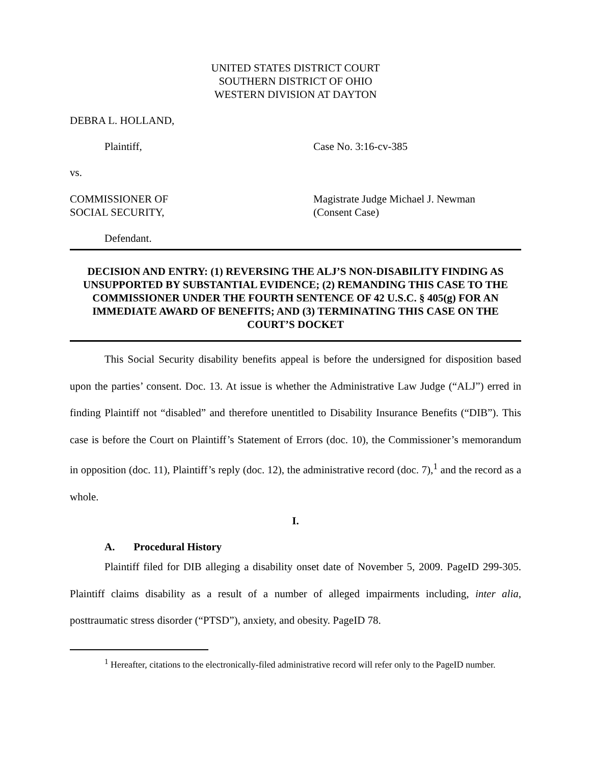UNITED STATES DISTRICT COURT
SOUTHERN DISTRICT OF OHIO
WESTERN DIVISION AT DAYTON
DEBRA L. HOLLAND,
Plaintiff, Case No. 3:16-cv-385
vs.
COMMISSIONER OF
SOCIAL SECURITY,
Magistrate Judge Michael J. Newman
(Consent Case)
Defendant.
DECISION AND ENTRY: (1) REVERSING THE ALJ’S NON-DISABILITY FINDING AS UNSUPPORTED BY SUBSTANTIAL EVIDENCE; (2) REMANDING THIS CASE TO THE COMMISSIONER UNDER THE FOURTH SENTENCE OF 42 U.S.C. § 405(g) FOR AN IMMEDIATE AWARD OF BENEFITS; AND (3) TERMINATING THIS CASE ON THE COURT’S DOCKET
This Social Security disability benefits appeal is before the undersigned for disposition based upon the parties’ consent. Doc. 13. At issue is whether the Administrative Law Judge (“ALJ”) erred in finding Plaintiff not “disabled” and therefore unentitled to Disability Insurance Benefits (“DIB”). This case is before the Court on Plaintiff’s Statement of Errors (doc. 10), the Commissioner’s memorandum in opposition (doc. 11), Plaintiff’s reply (doc. 12), the administrative record (doc. 7),<sup>1</sup> and the record as a whole.
I.
A. Procedural History
Plaintiff filed for DIB alleging a disability onset date of November 5, 2009. PageID 299-305. Plaintiff claims disability as a result of a number of alleged impairments including, inter alia, posttraumatic stress disorder (“PTSD”), anxiety, and obesity. PageID 78.
<sup>1</sup> Hereafter, citations to the electronically-filed administrative record will refer only to the PageID number.